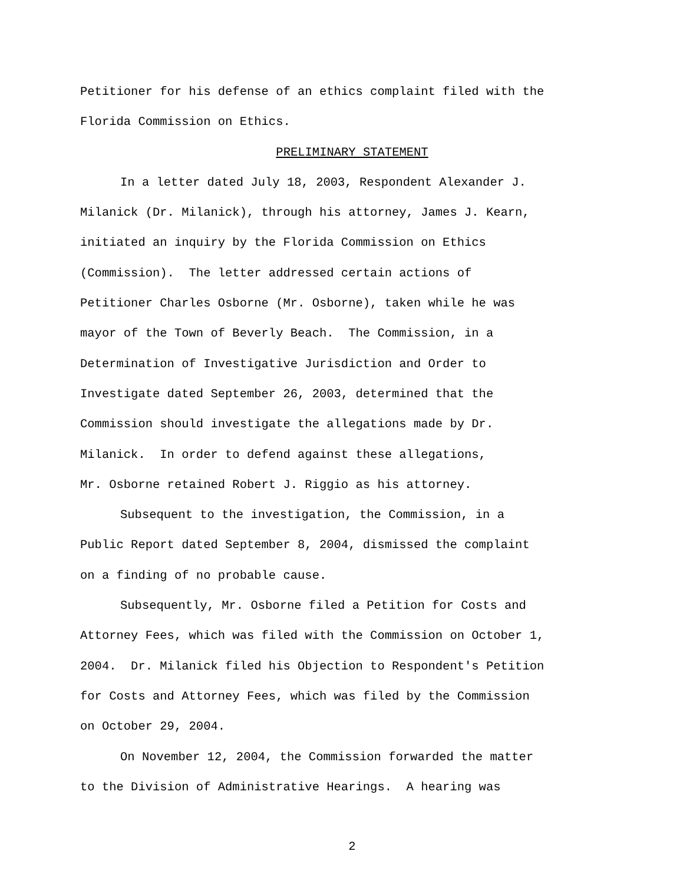Petitioner for his defense of an ethics complaint filed with the
Florida Commission on Ethics.
PRELIMINARY STATEMENT
In a letter dated July 18, 2003, Respondent Alexander J.
Milanick (Dr. Milanick), through his attorney, James J. Kearn,
initiated an inquiry by the Florida Commission on Ethics
(Commission). The letter addressed certain actions of
Petitioner Charles Osborne (Mr. Osborne), taken while he was
mayor of the Town of Beverly Beach. The Commission, in a
Determination of Investigative Jurisdiction and Order to
Investigate dated September 26, 2003, determined that the
Commission should investigate the allegations made by Dr.
Milanick. In order to defend against these allegations,
Mr. Osborne retained Robert J. Riggio as his attorney.
Subsequent to the investigation, the Commission, in a
Public Report dated September 8, 2004, dismissed the complaint
on a finding of no probable cause.
Subsequently, Mr. Osborne filed a Petition for Costs and
Attorney Fees, which was filed with the Commission on October 1,
2004. Dr. Milanick filed his Objection to Respondent's Petition
for Costs and Attorney Fees, which was filed by the Commission
on October 29, 2004.
On November 12, 2004, the Commission forwarded the matter
to the Division of Administrative Hearings. A hearing was
2